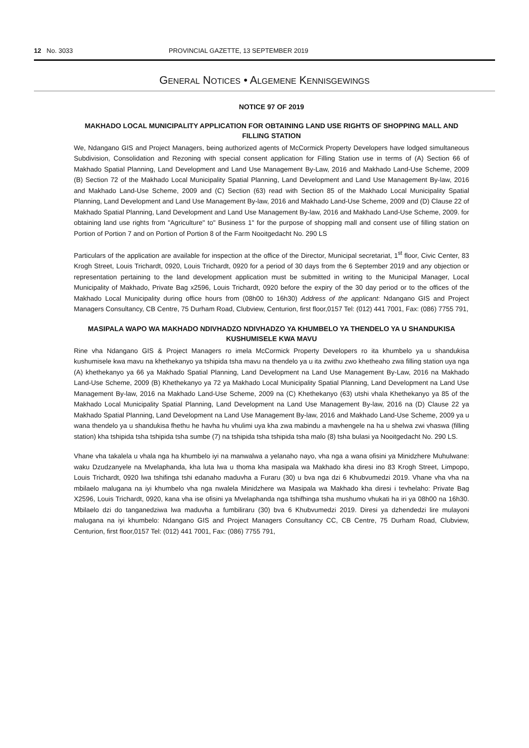12 No. 3033 PROVINCIAL GAZETTE, 13 SEPTEMBER 2019
GENERAL NOTICES • ALGEMENE KENNISGEWINGS
NOTICE 97 OF 2019
MAKHADO LOCAL MUNICIPALITY APPLICATION FOR OBTAINING LAND USE RIGHTS OF SHOPPING MALL AND FILLING STATION
We, Ndangano GIS and Project Managers, being authorized agents of McCormick Property Developers have lodged simultaneous Subdivision, Consolidation and Rezoning with special consent application for Filling Station use in terms of (A) Section 66 of Makhado Spatial Planning, Land Development and Land Use Management By-Law, 2016 and Makhado Land-Use Scheme, 2009 (B) Section 72 of the Makhado Local Municipality Spatial Planning, Land Development and Land Use Management By-law, 2016 and Makhado Land-Use Scheme, 2009 and (C) Section (63) read with Section 85 of the Makhado Local Municipality Spatial Planning, Land Development and Land Use Management By-law, 2016 and Makhado Land-Use Scheme, 2009 and (D) Clause 22 of Makhado Spatial Planning, Land Development and Land Use Management By-law, 2016 and Makhado Land-Use Scheme, 2009. for obtaining land use rights from "Agriculture" to" Business 1" for the purpose of shopping mall and consent use of filling station on Portion of Portion 7 and on Portion of Portion 8 of the Farm Nooitgedacht No. 290 LS
Particulars of the application are available for inspection at the office of the Director, Municipal secretariat, 1<sup>st</sup> floor, Civic Center, 83 Krogh Street, Louis Trichardt, 0920, Louis Trichardt, 0920 for a period of 30 days from the 6 September 2019 and any objection or representation pertaining to the land development application must be submitted in writing to the Municipal Manager, Local Municipality of Makhado, Private Bag x2596, Louis Trichardt, 0920 before the expiry of the 30 day period or to the offices of the Makhado Local Municipality during office hours from (08h00 to 16h30) Address of the applicant: Ndangano GIS and Project Managers Consultancy, CB Centre, 75 Durham Road, Clubview, Centurion, first floor,0157 Tel: (012) 441 7001, Fax: (086) 7755 791,
MASIPALA WAPO WA MAKHADO NDIVHADZO NDIVHADZO YA KHUMBELO YA THENDELO YA U SHANDUKISA KUSHUMISELE KWA MAVU
Rine vha Ndangano GIS & Project Managers ro imela McCormick Property Developers ro ita khumbelo ya u shandukisa kushumisele kwa mavu na khethekanyo ya tshipida tsha mavu na thendelo ya u ita zwithu zwo khetheaho zwa filling station uya nga (A) khethekanyo ya 66 ya Makhado Spatial Planning, Land Development na Land Use Management By-Law, 2016 na Makhado Land-Use Scheme, 2009 (B) Khethekanyo ya 72 ya Makhado Local Municipality Spatial Planning, Land Development na Land Use Management By-law, 2016 na Makhado Land-Use Scheme, 2009 na (C) Khethekanyo (63) utshi vhala Khethekanyo ya 85 of the Makhado Local Municipality Spatial Planning, Land Development na Land Use Management By-law, 2016 na (D) Clause 22 ya Makhado Spatial Planning, Land Development na Land Use Management By-law, 2016 and Makhado Land-Use Scheme, 2009 ya u wana thendelo ya u shandukisa fhethu he havha hu vhulimi uya kha zwa mabindu a mavhengele na ha u shelwa zwi vhaswa (filling station) kha tshipida tsha tshipida tsha sumbe (7) na tshipida tsha tshipida tsha malo (8) tsha bulasi ya Nooitgedacht No. 290 LS.
Vhane vha takalela u vhala nga ha khumbelo iyi na manwalwa a yelanaho nayo, vha nga a wana ofisini ya Minidzhere Muhulwane: waku Dzudzanyele na Mvelaphanda, kha luta lwa u thoma kha masipala wa Makhado kha diresi ino 83 Krogh Street, Limpopo, Louis Trichardt, 0920 lwa tshifinga tshi edanaho maduvha a Furaru (30) u bva nga dzi 6 Khubvumedzi 2019. Vhane vha vha na mbilaelo malugana na iyi khumbelo vha nga nwalela Minidzhere wa Masipala wa Makhado kha diresi i tevhelaho: Private Bag X2596, Louis Trichardt, 0920, kana vha ise ofisini ya Mvelaphanda nga tshifhinga tsha mushumo vhukati ha iri ya 08h00 na 16h30. Mbilaelo dzi do tanganedziwa lwa maduvha a fumbiliraru (30) bva 6 Khubvumedzi 2019. Diresi ya dzhendedzi lire mulayoni malugana na iyi khumbelo: Ndangano GIS and Project Managers Consultancy CC, CB Centre, 75 Durham Road, Clubview, Centurion, first floor,0157 Tel: (012) 441 7001, Fax: (086) 7755 791,